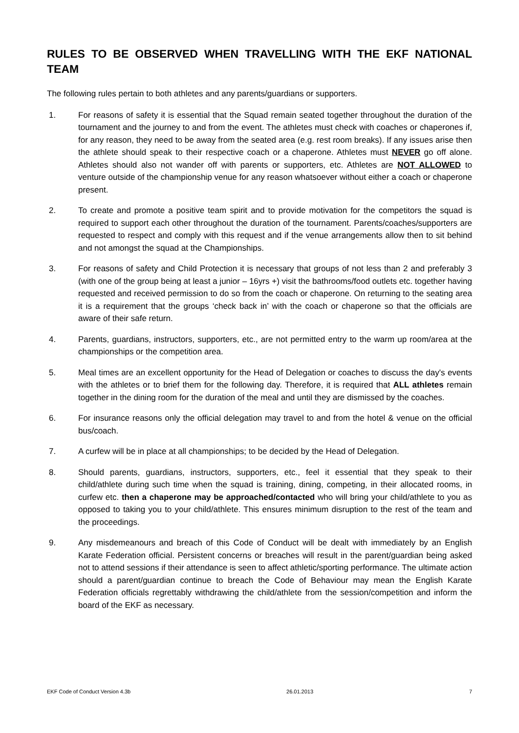RULES TO BE OBSERVED WHEN TRAVELLING WITH THE EKF NATIONAL TEAM
The following rules pertain to both athletes and any parents/guardians or supporters.
1. For reasons of safety it is essential that the Squad remain seated together throughout the duration of the tournament and the journey to and from the event. The athletes must check with coaches or chaperones if, for any reason, they need to be away from the seated area (e.g. rest room breaks). If any issues arise then the athlete should speak to their respective coach or a chaperone. Athletes must NEVER go off alone. Athletes should also not wander off with parents or supporters, etc. Athletes are NOT ALLOWED to venture outside of the championship venue for any reason whatsoever without either a coach or chaperone present.
2. To create and promote a positive team spirit and to provide motivation for the competitors the squad is required to support each other throughout the duration of the tournament. Parents/coaches/supporters are requested to respect and comply with this request and if the venue arrangements allow then to sit behind and not amongst the squad at the Championships.
3. For reasons of safety and Child Protection it is necessary that groups of not less than 2 and preferably 3 (with one of the group being at least a junior – 16yrs +) visit the bathrooms/food outlets etc. together having requested and received permission to do so from the coach or chaperone. On returning to the seating area it is a requirement that the groups ‘check back in’ with the coach or chaperone so that the officials are aware of their safe return.
4. Parents, guardians, instructors, supporters, etc., are not permitted entry to the warm up room/area at the championships or the competition area.
5. Meal times are an excellent opportunity for the Head of Delegation or coaches to discuss the day's events with the athletes or to brief them for the following day. Therefore, it is required that ALL athletes remain together in the dining room for the duration of the meal and until they are dismissed by the coaches.
6. For insurance reasons only the official delegation may travel to and from the hotel & venue on the official bus/coach.
7. A curfew will be in place at all championships; to be decided by the Head of Delegation.
8. Should parents, guardians, instructors, supporters, etc., feel it essential that they speak to their child/athlete during such time when the squad is training, dining, competing, in their allocated rooms, in curfew etc. then a chaperone may be approached/contacted who will bring your child/athlete to you as opposed to taking you to your child/athlete. This ensures minimum disruption to the rest of the team and the proceedings.
9. Any misdemeanours and breach of this Code of Conduct will be dealt with immediately by an English Karate Federation official. Persistent concerns or breaches will result in the parent/guardian being asked not to attend sessions if their attendance is seen to affect athletic/sporting performance. The ultimate action should a parent/guardian continue to breach the Code of Behaviour may mean the English Karate Federation officials regrettably withdrawing the child/athlete from the session/competition and inform the board of the EKF as necessary.
EKF Code of Conduct Version 4.3b 26.01.2013 7